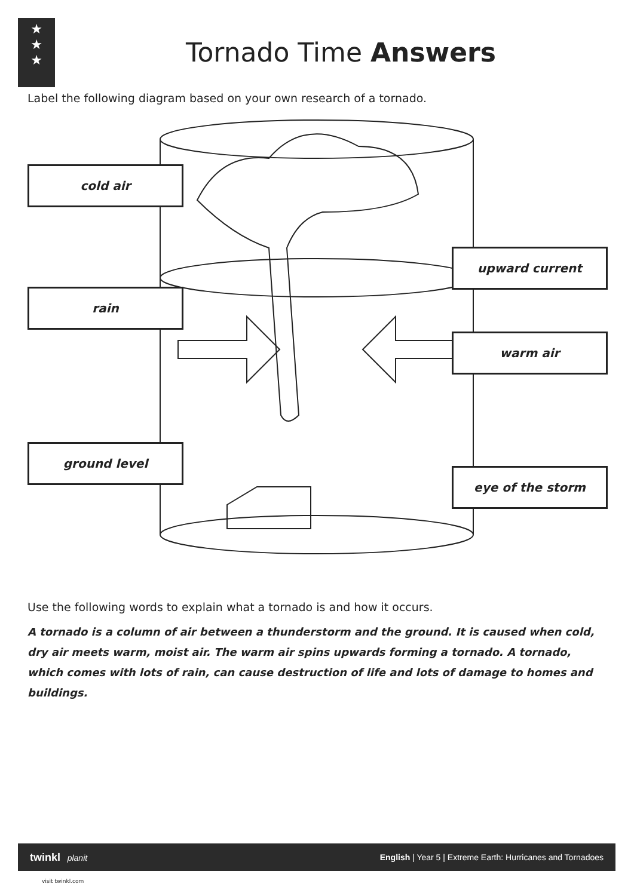★
★
★
Tornado Time Answers
Label the following diagram based on your own research of a tornado.
cold air
rain
ground level
upward current
warm air
eye of the storm
Use the following words to explain what a tornado is and how it occurs.
A tornado is a column of air between a thunderstorm and the ground. It is caused when cold, dry air meets warm, moist air. The warm air spins upwards forming a tornado. A tornado, which comes with lots of rain, can cause destruction of life and lots of damage to homes and buildings.
twinkl planit English | Year 5 | Extreme Earth: Hurricanes and Tornadoes
visit twinkl.com